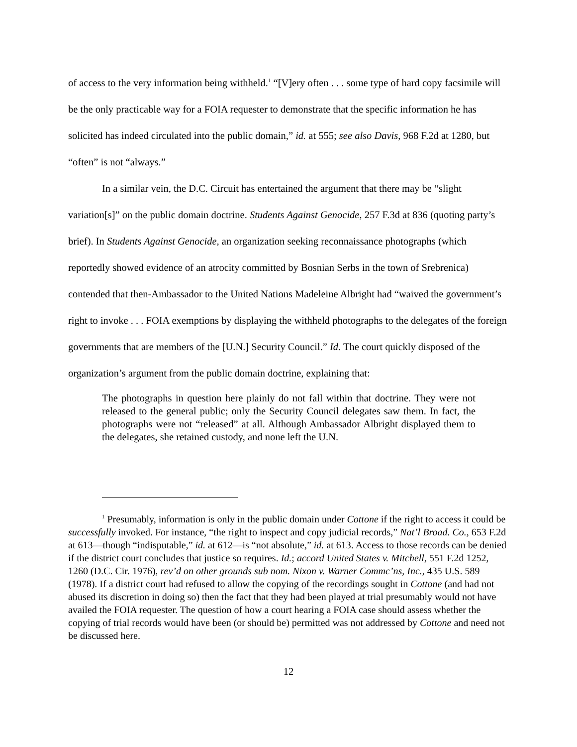of access to the very information being withheld.<sup>1</sup> “[V]ery often . . . some type of hard copy facsimile will be the only practicable way for a FOIA requester to demonstrate that the specific information he has solicited has indeed circulated into the public domain,” id. at 555; see also Davis, 968 F.2d at 1280, but “often” is not “always.”
In a similar vein, the D.C. Circuit has entertained the argument that there may be “slight variation[s]” on the public domain doctrine. Students Against Genocide, 257 F.3d at 836 (quoting party’s brief). In Students Against Genocide, an organization seeking reconnaissance photographs (which reportedly showed evidence of an atrocity committed by Bosnian Serbs in the town of Srebrenica) contended that then-Ambassador to the United Nations Madeleine Albright had “waived the government’s right to invoke . . . FOIA exemptions by displaying the withheld photographs to the delegates of the foreign governments that are members of the [U.N.] Security Council.” Id. The court quickly disposed of the organization’s argument from the public domain doctrine, explaining that:
The photographs in question here plainly do not fall within that doctrine. They were not released to the general public; only the Security Council delegates saw them. In fact, the photographs were not “released” at all. Although Ambassador Albright displayed them to the delegates, she retained custody, and none left the U.N.
<sup>1</sup> Presumably, information is only in the public domain under Cottone if the right to access it could be successfully invoked. For instance, “the right to inspect and copy judicial records,” Nat’l Broad. Co., 653 F.2d at 613—though “indisputable,” id. at 612—is “not absolute,” id. at 613. Access to those records can be denied if the district court concludes that justice so requires. Id.; accord United States v. Mitchell, 551 F.2d 1252, 1260 (D.C. Cir. 1976), rev’d on other grounds sub nom. Nixon v. Warner Commc’ns, Inc., 435 U.S. 589 (1978). If a district court had refused to allow the copying of the recordings sought in Cottone (and had not abused its discretion in doing so) then the fact that they had been played at trial presumably would not have availed the FOIA requester. The question of how a court hearing a FOIA case should assess whether the copying of trial records would have been (or should be) permitted was not addressed by Cottone and need not be discussed here.
12